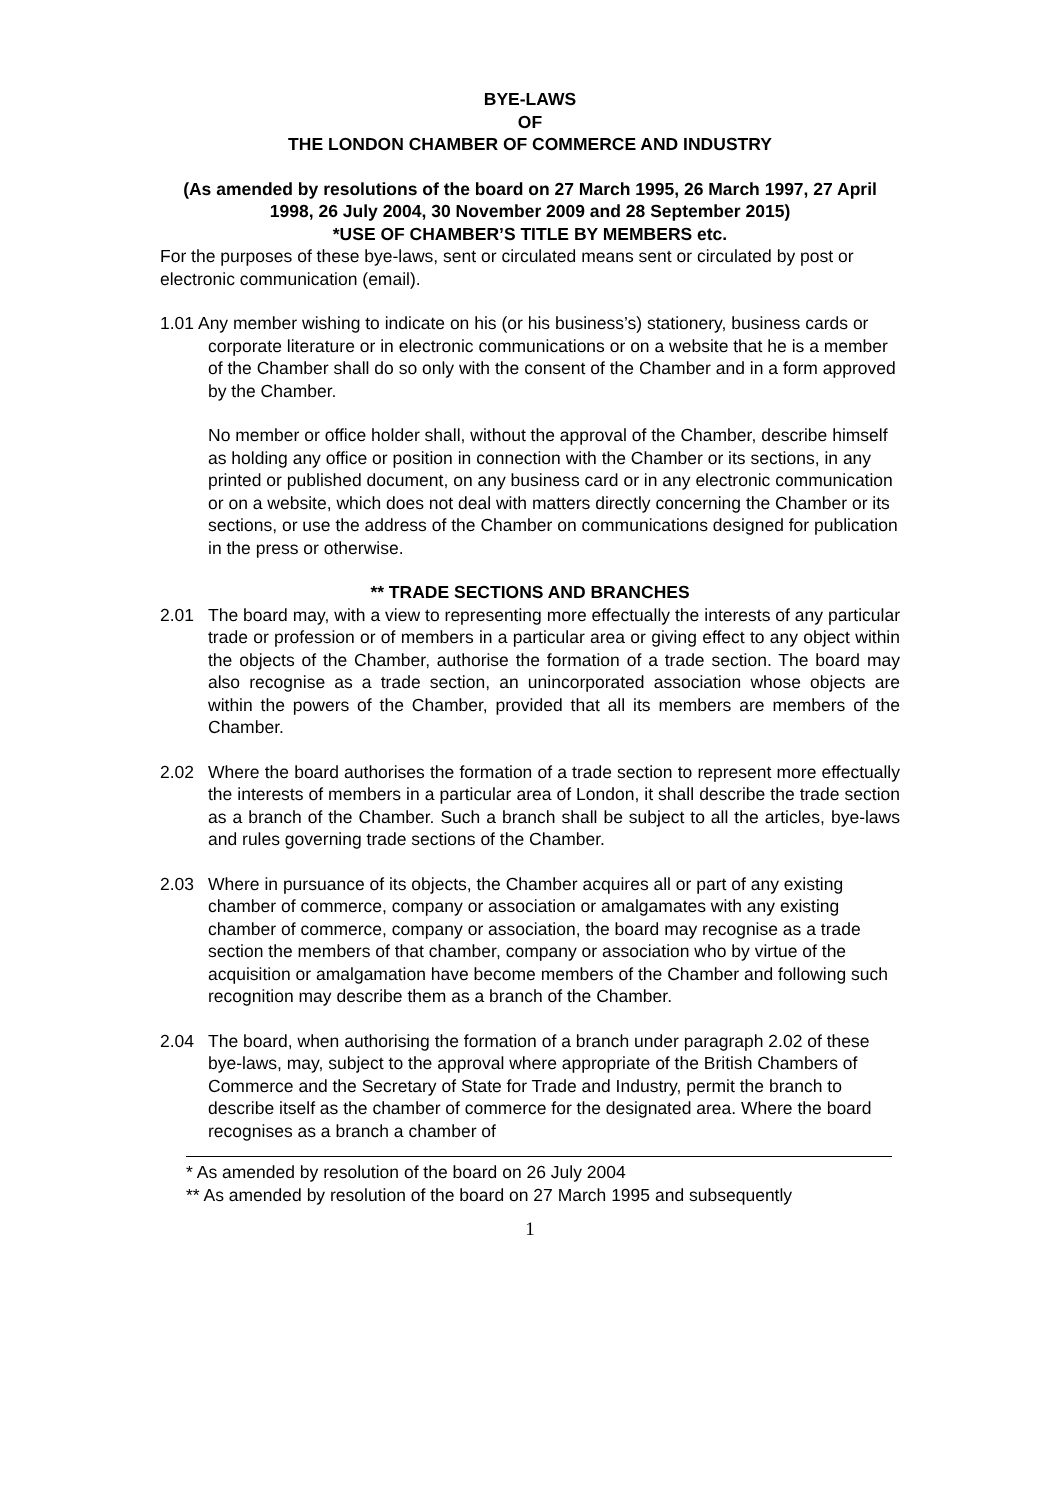BYE-LAWS
OF
THE LONDON CHAMBER OF COMMERCE AND INDUSTRY
(As amended by resolutions of the board on 27 March 1995, 26 March 1997, 27 April 1998, 26 July 2004, 30 November 2009 and 28 September 2015)
*USE OF CHAMBER’S TITLE BY MEMBERS etc.
For the purposes of these bye-laws, sent or circulated means sent or circulated by post or electronic communication (email).
1.01 Any member wishing to indicate on his (or his business’s) stationery, business cards or corporate literature or in electronic communications or on a website that he is a member of the Chamber shall do so only with the consent of the Chamber and in a form approved by the Chamber.
No member or office holder shall, without the approval of the Chamber, describe himself as holding any office or position in connection with the Chamber or its sections, in any printed or published document, on any business card or in any electronic communication or on a website, which does not deal with matters directly concerning the Chamber or its sections, or use the address of the Chamber on communications designed for publication in the press or otherwise.
** TRADE SECTIONS AND BRANCHES
2.01 The board may, with a view to representing more effectually the interests of any particular trade or profession or of members in a particular area or giving effect to any object within the objects of the Chamber, authorise the formation of a trade section. The board may also recognise as a trade section, an unincorporated association whose objects are within the powers of the Chamber, provided that all its members are members of the Chamber.
2.02 Where the board authorises the formation of a trade section to represent more effectually the interests of members in a particular area of London, it shall describe the trade section as a branch of the Chamber. Such a branch shall be subject to all the articles, bye-laws and rules governing trade sections of the Chamber.
2.03 Where in pursuance of its objects, the Chamber acquires all or part of any existing chamber of commerce, company or association or amalgamates with any existing chamber of commerce, company or association, the board may recognise as a trade section the members of that chamber, company or association who by virtue of the acquisition or amalgamation have become members of the Chamber and following such recognition may describe them as a branch of the Chamber.
2.04 The board, when authorising the formation of a branch under paragraph 2.02 of these bye-laws, may, subject to the approval where appropriate of the British Chambers of Commerce and the Secretary of State for Trade and Industry, permit the branch to describe itself as the chamber of commerce for the designated area. Where the board recognises as a branch a chamber of
* As amended by resolution of the board on 26 July 2004
** As amended by resolution of the board on 27 March 1995 and subsequently
1